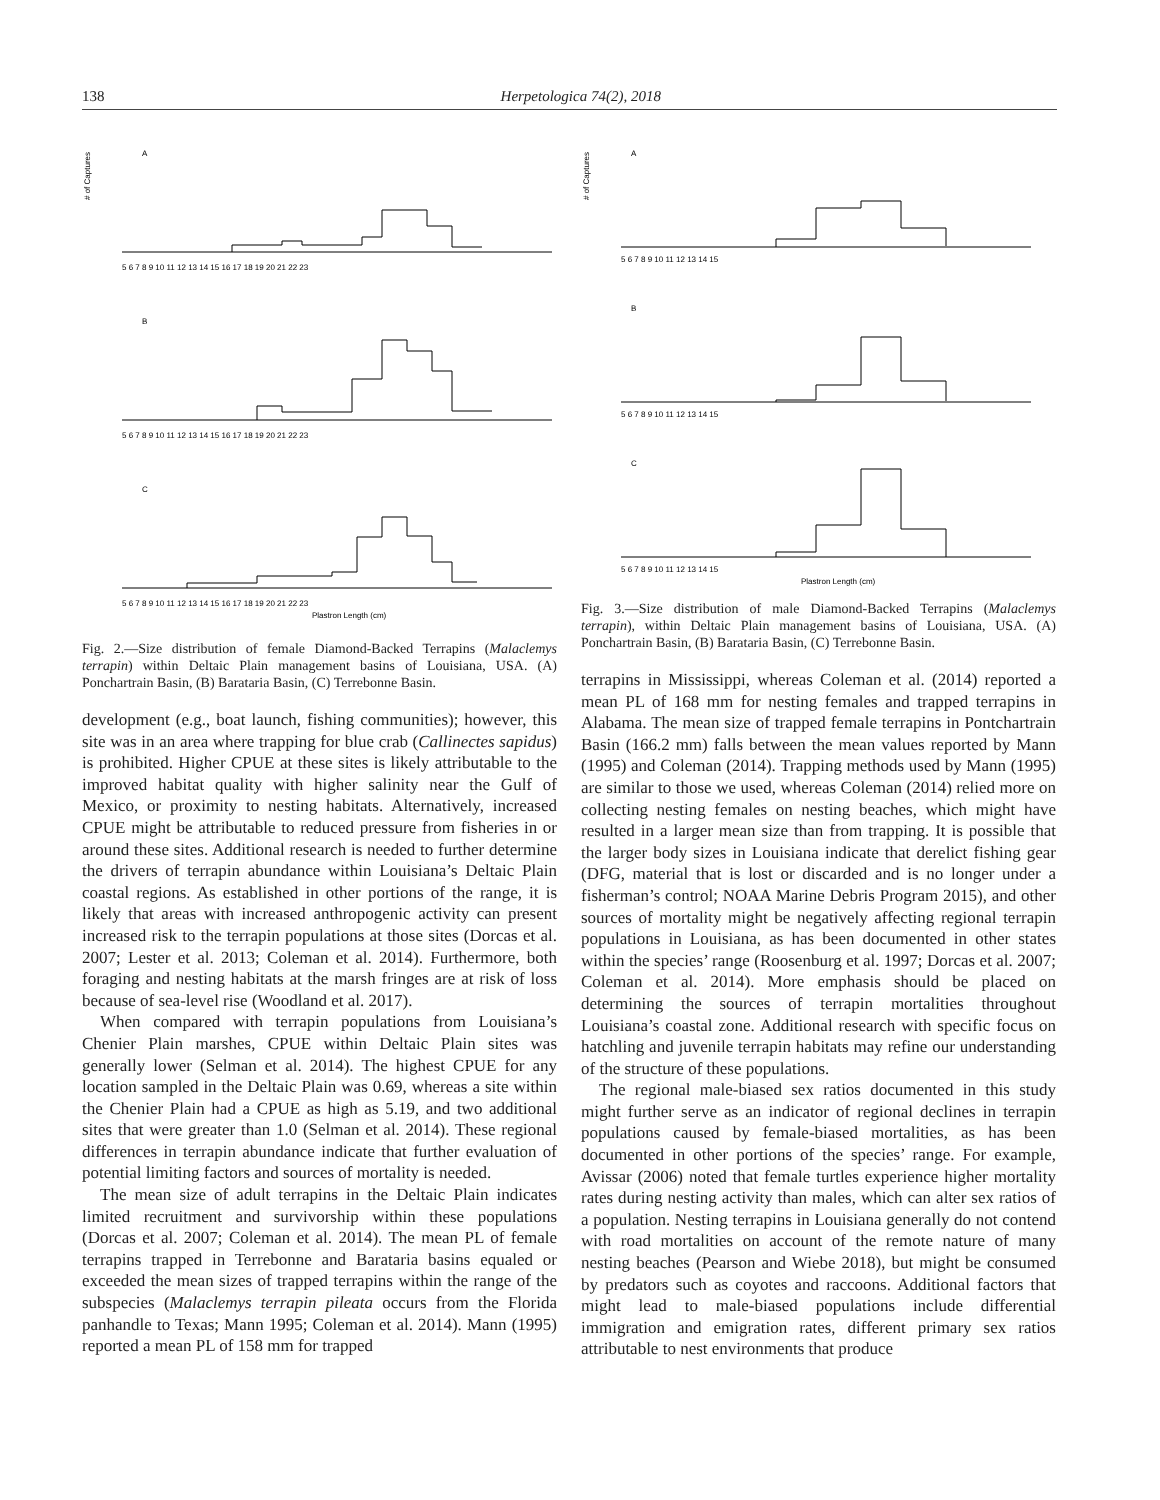138 Herpetologica 74(2), 2018
A
# of Captures
5 6 7 8 9 10 11 12 13 14 15 16 17 18 19 20 21 22 23
B
5 6 7 8 9 10 11 12 13 14 15 16 17 18 19 20 21 22 23
C
5 6 7 8 9 10 11 12 13 14 15 16 17 18 19 20 21 22 23
Plastron Length (cm)
Fig. 2.—Size distribution of female Diamond-Backed Terrapins (Malaclemys terrapin) within Deltaic Plain management basins of Louisiana, USA. (A) Ponchartrain Basin, (B) Barataria Basin, (C) Terrebonne Basin.
development (e.g., boat launch, fishing communities); however, this site was in an area where trapping for blue crab (Callinectes sapidus) is prohibited. Higher CPUE at these sites is likely attributable to the improved habitat quality with higher salinity near the Gulf of Mexico, or proximity to nesting habitats. Alternatively, increased CPUE might be attributable to reduced pressure from fisheries in or around these sites. Additional research is needed to further determine the drivers of terrapin abundance within Louisiana’s Deltaic Plain coastal regions. As established in other portions of the range, it is likely that areas with increased anthropogenic activity can present increased risk to the terrapin populations at those sites (Dorcas et al. 2007; Lester et al. 2013; Coleman et al. 2014). Furthermore, both foraging and nesting habitats at the marsh fringes are at risk of loss because of sea-level rise (Woodland et al. 2017).
When compared with terrapin populations from Louisiana’s Chenier Plain marshes, CPUE within Deltaic Plain sites was generally lower (Selman et al. 2014). The highest CPUE for any location sampled in the Deltaic Plain was 0.69, whereas a site within the Chenier Plain had a CPUE as high as 5.19, and two additional sites that were greater than 1.0 (Selman et al. 2014). These regional differences in terrapin abundance indicate that further evaluation of potential limiting factors and sources of mortality is needed.
The mean size of adult terrapins in the Deltaic Plain indicates limited recruitment and survivorship within these populations (Dorcas et al. 2007; Coleman et al. 2014). The mean PL of female terrapins trapped in Terrebonne and Barataria basins equaled or exceeded the mean sizes of trapped terrapins within the range of the subspecies (Malaclemys terrapin pileata occurs from the Florida panhandle to Texas; Mann 1995; Coleman et al. 2014). Mann (1995) reported a mean PL of 158 mm for trapped
A
# of Captures
5 6 7 8 9 10 11 12 13 14 15
B
5 6 7 8 9 10 11 12 13 14 15
C
5 6 7 8 9 10 11 12 13 14 15
Plastron Length (cm)
Fig. 3.—Size distribution of male Diamond-Backed Terrapins (Malaclemys terrapin), within Deltaic Plain management basins of Louisiana, USA. (A) Ponchartrain Basin, (B) Barataria Basin, (C) Terrebonne Basin.
terrapins in Mississippi, whereas Coleman et al. (2014) reported a mean PL of 168 mm for nesting females and trapped terrapins in Alabama. The mean size of trapped female terrapins in Pontchartrain Basin (166.2 mm) falls between the mean values reported by Mann (1995) and Coleman (2014). Trapping methods used by Mann (1995) are similar to those we used, whereas Coleman (2014) relied more on collecting nesting females on nesting beaches, which might have resulted in a larger mean size than from trapping. It is possible that the larger body sizes in Louisiana indicate that derelict fishing gear (DFG, material that is lost or discarded and is no longer under a fisherman’s control; NOAA Marine Debris Program 2015), and other sources of mortality might be negatively affecting regional terrapin populations in Louisiana, as has been documented in other states within the species’ range (Roosenburg et al. 1997; Dorcas et al. 2007; Coleman et al. 2014). More emphasis should be placed on determining the sources of terrapin mortalities throughout Louisiana’s coastal zone. Additional research with specific focus on hatchling and juvenile terrapin habitats may refine our understanding of the structure of these populations.
The regional male-biased sex ratios documented in this study might further serve as an indicator of regional declines in terrapin populations caused by female-biased mortalities, as has been documented in other portions of the species’ range. For example, Avissar (2006) noted that female turtles experience higher mortality rates during nesting activity than males, which can alter sex ratios of a population. Nesting terrapins in Louisiana generally do not contend with road mortalities on account of the remote nature of many nesting beaches (Pearson and Wiebe 2018), but might be consumed by predators such as coyotes and raccoons. Additional factors that might lead to male-biased populations include differential immigration and emigration rates, different primary sex ratios attributable to nest environments that produce